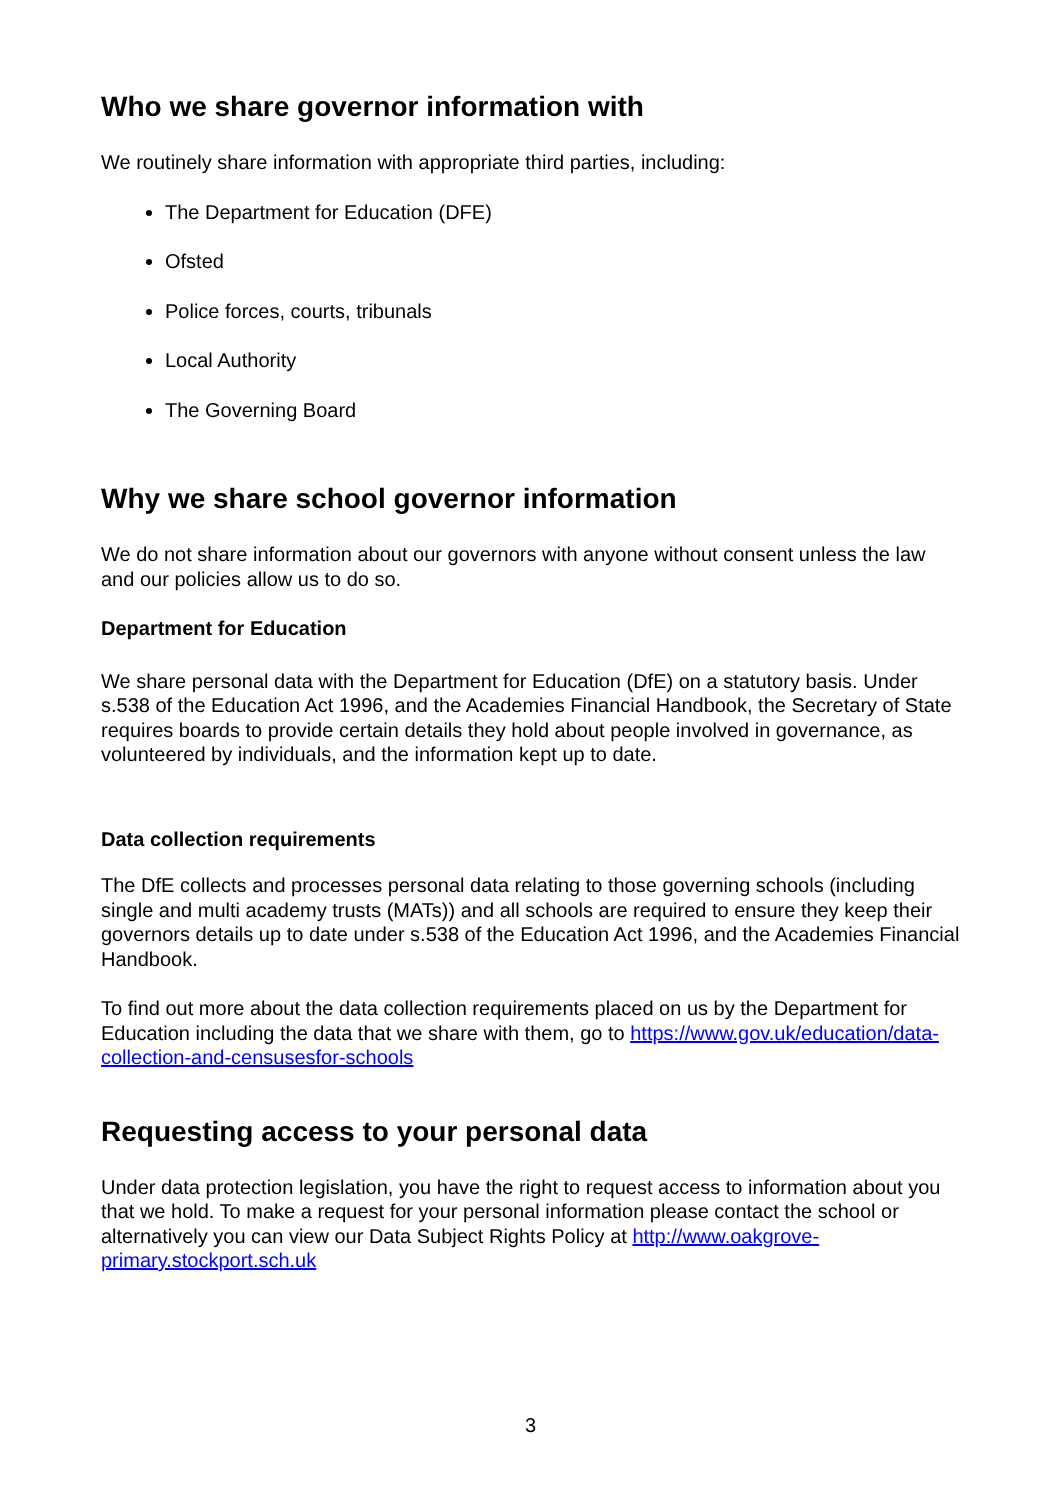Who we share governor information with
We routinely share information with appropriate third parties, including:
The Department for Education (DFE)
Ofsted
Police forces, courts, tribunals
Local Authority
The Governing Board
Why we share school governor information
We do not share information about our governors with anyone without consent unless the law and our policies allow us to do so.
Department for Education
We share personal data with the Department for Education (DfE) on a statutory basis. Under s.538 of the Education Act 1996, and the Academies Financial Handbook, the Secretary of State requires boards to provide certain details they hold about people involved in governance, as volunteered by individuals, and the information kept up to date.
Data collection requirements
The DfE collects and processes personal data relating to those governing schools (including single and multi academy trusts (MATs)) and all schools are required to ensure they keep their governors details up to date under s.538 of the Education Act 1996, and the Academies Financial Handbook.
To find out more about the data collection requirements placed on us by the Department for Education including the data that we share with them, go to https://www.gov.uk/education/data-collection-and-censusesfor-schools
Requesting access to your personal data
Under data protection legislation, you have the right to request access to information about you that we hold. To make a request for your personal information please contact the school or alternatively you can view our Data Subject Rights Policy at http://www.oakgrove-primary.stockport.sch.uk
3